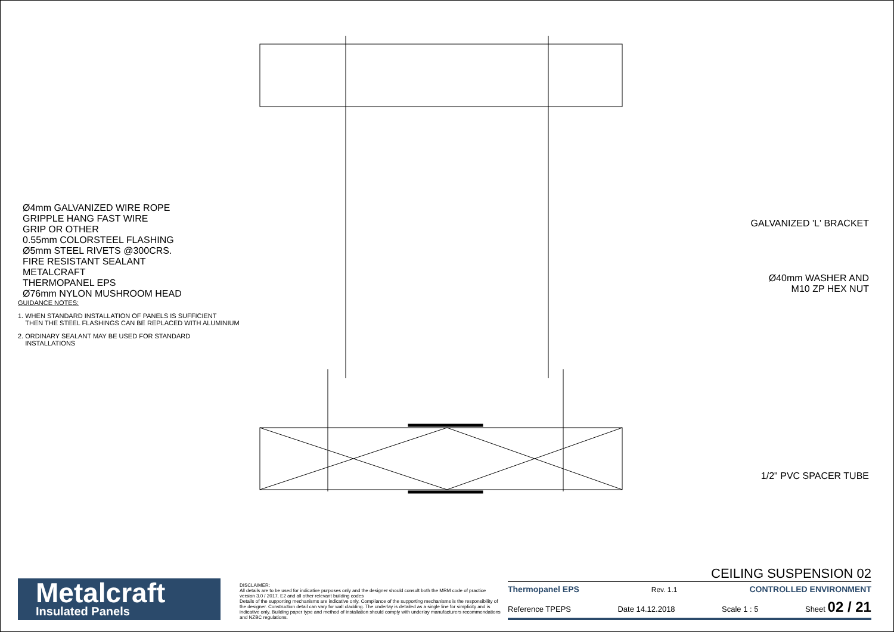Ø4mm GALVANIZED WIRE ROPE
GRIPPLE HANG FAST WIRE
GRIP OR OTHER
0.55mm COLORSTEEL FLASHING
Ø5mm STEEL RIVETS @300CRS.
FIRE RESISTANT SEALANT
METALCRAFT
THERMOPANEL EPS
Ø76mm NYLON MUSHROOM HEAD
GUIDANCE NOTES:
1. WHEN STANDARD INSTALLATION OF PANELS IS SUFFICIENT
THEN THE STEEL FLASHINGS CAN BE REPLACED WITH ALUMINIUM
2. ORDINARY SEALANT MAY BE USED FOR STANDARD
INSTALLATIONS
GALVANIZED 'L' BRACKET
Ø40mm WASHER AND
M10 ZP HEX NUT
1/2" PVC SPACER TUBE
Metalcraft
Insulated Panels
DISCLAIMER:
All details are to be used for indicative purposes only and the designer should consult both the MRM code of practice version 3.0 / 2017, E2 and all other relevant building codes
Details of the supporting mechanisms are indicative only. Compliance of the supporting mechanisms is the responsibility of the designer. Construction detail can vary for wall cladding. The underlay is detailed as a single line for simplicity and is indicative only. Building paper type and method of installation should comply with underlay manufacturers recommendations and NZBC regulations.
CEILING SUSPENSION 02
Thermopanel EPS Rev. 1.1 CONTROLLED ENVIRONMENT
Reference TPEPS Date 14.12.2018 Scale 1 : 5 Sheet 02 / 21